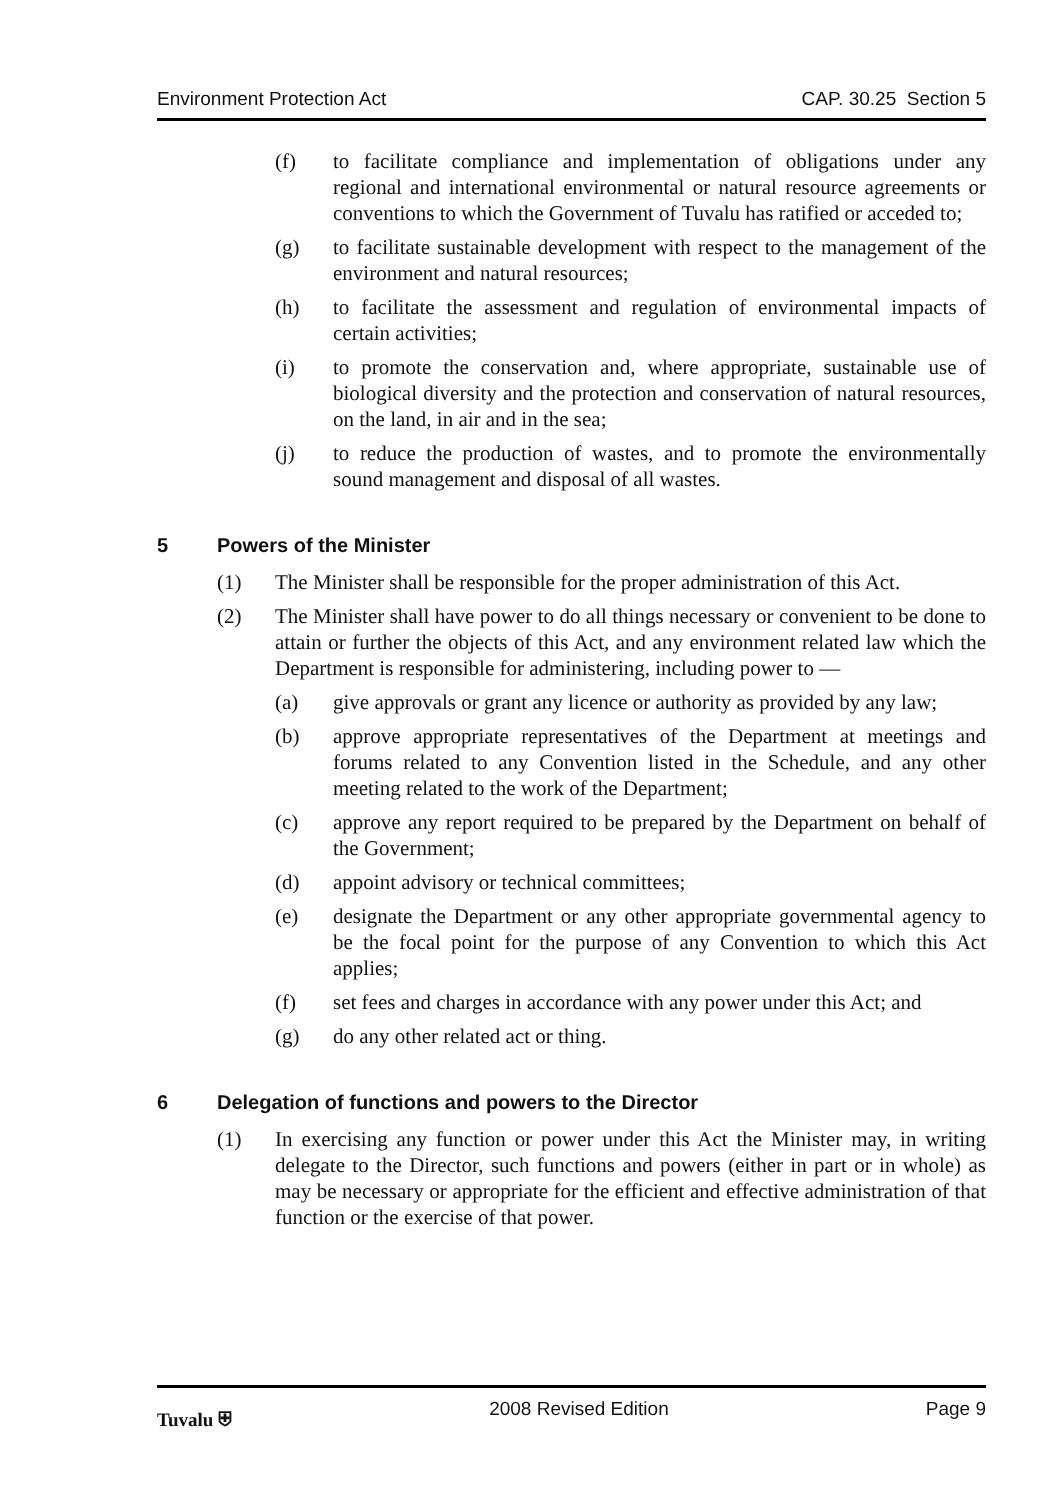Environment Protection Act CAP. 30.25 Section 5
(f) to facilitate compliance and implementation of obligations under any regional and international environmental or natural resource agreements or conventions to which the Government of Tuvalu has ratified or acceded to;
(g) to facilitate sustainable development with respect to the management of the environment and natural resources;
(h) to facilitate the assessment and regulation of environmental impacts of certain activities;
(i) to promote the conservation and, where appropriate, sustainable use of biological diversity and the protection and conservation of natural resources, on the land, in air and in the sea;
(j) to reduce the production of wastes, and to promote the environmentally sound management and disposal of all wastes.
5 Powers of the Minister
(1) The Minister shall be responsible for the proper administration of this Act.
(2) The Minister shall have power to do all things necessary or convenient to be done to attain or further the objects of this Act, and any environment related law which the Department is responsible for administering, including power to —
(a) give approvals or grant any licence or authority as provided by any law;
(b) approve appropriate representatives of the Department at meetings and forums related to any Convention listed in the Schedule, and any other meeting related to the work of the Department;
(c) approve any report required to be prepared by the Department on behalf of the Government;
(d) appoint advisory or technical committees;
(e) designate the Department or any other appropriate governmental agency to be the focal point for the purpose of any Convention to which this Act applies;
(f) set fees and charges in accordance with any power under this Act; and
(g) do any other related act or thing.
6 Delegation of functions and powers to the Director
(1) In exercising any function or power under this Act the Minister may, in writing delegate to the Director, such functions and powers (either in part or in whole) as may be necessary or appropriate for the efficient and effective administration of that function or the exercise of that power.
Tuvalu ⛨ 2008 Revised Edition Page 9